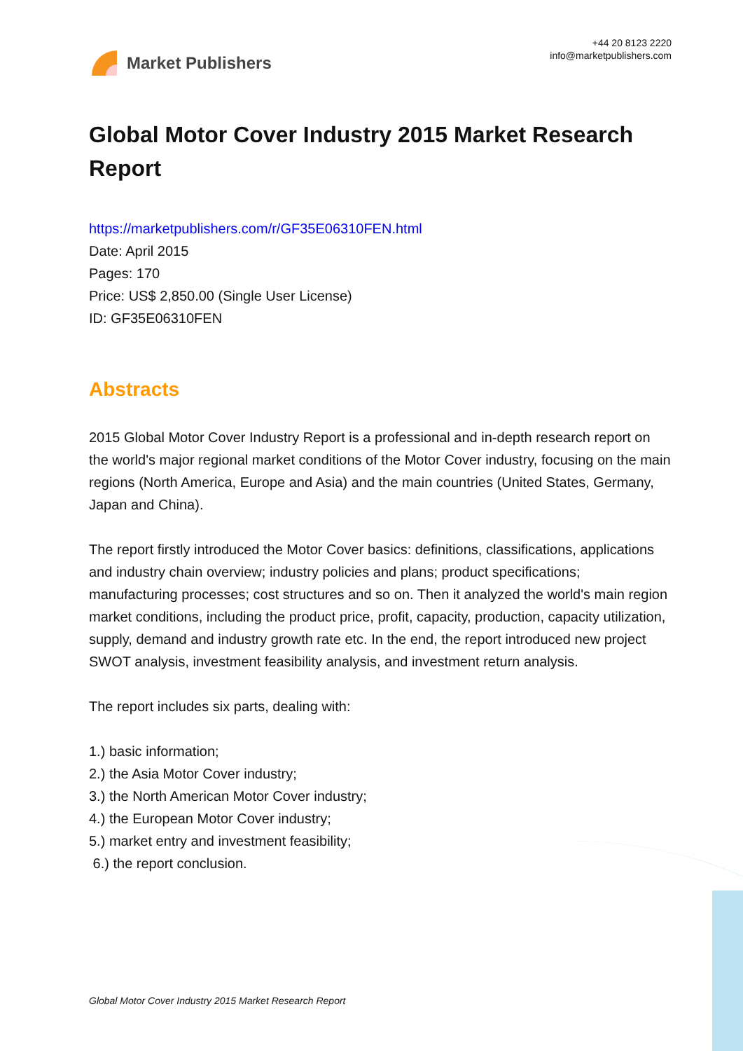Market Publishers
+44 20 8123 2220
info@marketpublishers.com
Global Motor Cover Industry 2015 Market Research Report
https://marketpublishers.com/r/GF35E06310FEN.html
Date: April 2015
Pages: 170
Price: US$ 2,850.00 (Single User License)
ID: GF35E06310FEN
Abstracts
2015 Global Motor Cover Industry Report is a professional and in-depth research report on the world's major regional market conditions of the Motor Cover industry, focusing on the main regions (North America, Europe and Asia) and the main countries (United States, Germany, Japan and China).
The report firstly introduced the Motor Cover basics: definitions, classifications, applications and industry chain overview; industry policies and plans; product specifications; manufacturing processes; cost structures and so on. Then it analyzed the world's main region market conditions, including the product price, profit, capacity, production, capacity utilization, supply, demand and industry growth rate etc. In the end, the report introduced new project SWOT analysis, investment feasibility analysis, and investment return analysis.
The report includes six parts, dealing with:
1.) basic information;
2.) the Asia Motor Cover industry;
3.) the North American Motor Cover industry;
4.) the European Motor Cover industry;
5.) market entry and investment feasibility;
6.) the report conclusion.
Global Motor Cover Industry 2015 Market Research Report